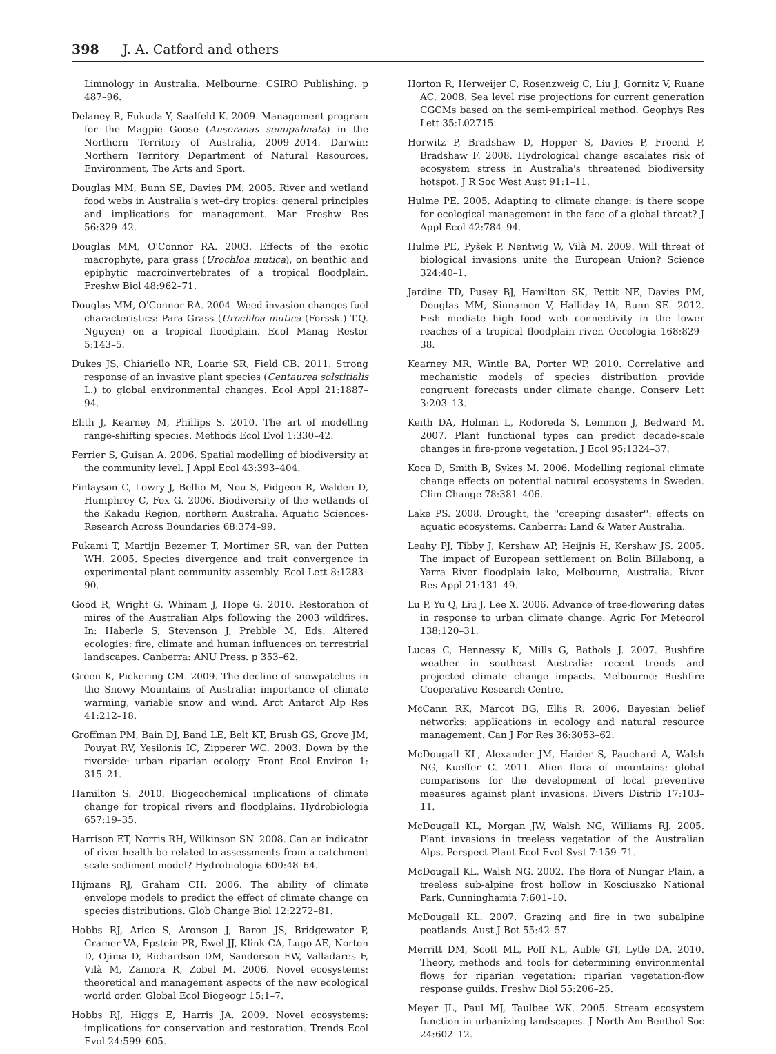398 J. A. Catford and others
Limnology in Australia. Melbourne: CSIRO Publishing. p 487–96.
Delaney R, Fukuda Y, Saalfeld K. 2009. Management program for the Magpie Goose (Anseranas semipalmata) in the Northern Territory of Australia, 2009–2014. Darwin: Northern Territory Department of Natural Resources, Environment, The Arts and Sport.
Douglas MM, Bunn SE, Davies PM. 2005. River and wetland food webs in Australia's wet–dry tropics: general principles and implications for management. Mar Freshw Res 56:329–42.
Douglas MM, O'Connor RA. 2003. Effects of the exotic macrophyte, para grass (Urochloa mutica), on benthic and epiphytic macroinvertebrates of a tropical floodplain. Freshw Biol 48:962–71.
Douglas MM, O'Connor RA. 2004. Weed invasion changes fuel characteristics: Para Grass (Urochloa mutica (Forssk.) T.Q. Nguyen) on a tropical floodplain. Ecol Manag Restor 5:143–5.
Dukes JS, Chiariello NR, Loarie SR, Field CB. 2011. Strong response of an invasive plant species (Centaurea solstitialis L.) to global environmental changes. Ecol Appl 21:1887–94.
Elith J, Kearney M, Phillips S. 2010. The art of modelling range-shifting species. Methods Ecol Evol 1:330–42.
Ferrier S, Guisan A. 2006. Spatial modelling of biodiversity at the community level. J Appl Ecol 43:393–404.
Finlayson C, Lowry J, Bellio M, Nou S, Pidgeon R, Walden D, Humphrey C, Fox G. 2006. Biodiversity of the wetlands of the Kakadu Region, northern Australia. Aquatic Sciences-Research Across Boundaries 68:374–99.
Fukami T, Martijn Bezemer T, Mortimer SR, van der Putten WH. 2005. Species divergence and trait convergence in experimental plant community assembly. Ecol Lett 8:1283–90.
Good R, Wright G, Whinam J, Hope G. 2010. Restoration of mires of the Australian Alps following the 2003 wildfires. In: Haberle S, Stevenson J, Prebble M, Eds. Altered ecologies: fire, climate and human influences on terrestrial landscapes. Canberra: ANU Press. p 353–62.
Green K, Pickering CM. 2009. The decline of snowpatches in the Snowy Mountains of Australia: importance of climate warming, variable snow and wind. Arct Antarct Alp Res 41:212–18.
Groffman PM, Bain DJ, Band LE, Belt KT, Brush GS, Grove JM, Pouyat RV, Yesilonis IC, Zipperer WC. 2003. Down by the riverside: urban riparian ecology. Front Ecol Environ 1: 315–21.
Hamilton S. 2010. Biogeochemical implications of climate change for tropical rivers and floodplains. Hydrobiologia 657:19–35.
Harrison ET, Norris RH, Wilkinson SN. 2008. Can an indicator of river health be related to assessments from a catchment scale sediment model? Hydrobiologia 600:48–64.
Hijmans RJ, Graham CH. 2006. The ability of climate envelope models to predict the effect of climate change on species distributions. Glob Change Biol 12:2272–81.
Hobbs RJ, Arico S, Aronson J, Baron JS, Bridgewater P, Cramer VA, Epstein PR, Ewel JJ, Klink CA, Lugo AE, Norton D, Ojima D, Richardson DM, Sanderson EW, Valladares F, Vilà M, Zamora R, Zobel M. 2006. Novel ecosystems: theoretical and management aspects of the new ecological world order. Global Ecol Biogeogr 15:1–7.
Hobbs RJ, Higgs E, Harris JA. 2009. Novel ecosystems: implications for conservation and restoration. Trends Ecol Evol 24:599–605.
Horton R, Herweijer C, Rosenzweig C, Liu J, Gornitz V, Ruane AC. 2008. Sea level rise projections for current generation CGCMs based on the semi-empirical method. Geophys Res Lett 35:L02715.
Horwitz P, Bradshaw D, Hopper S, Davies P, Froend P, Bradshaw F. 2008. Hydrological change escalates risk of ecosystem stress in Australia's threatened biodiversity hotspot. J R Soc West Aust 91:1–11.
Hulme PE. 2005. Adapting to climate change: is there scope for ecological management in the face of a global threat? J Appl Ecol 42:784–94.
Hulme PE, Pyšek P, Nentwig W, Vilà M. 2009. Will threat of biological invasions unite the European Union? Science 324:40–1.
Jardine TD, Pusey BJ, Hamilton SK, Pettit NE, Davies PM, Douglas MM, Sinnamon V, Halliday IA, Bunn SE. 2012. Fish mediate high food web connectivity in the lower reaches of a tropical floodplain river. Oecologia 168:829–38.
Kearney MR, Wintle BA, Porter WP. 2010. Correlative and mechanistic models of species distribution provide congruent forecasts under climate change. Conserv Lett 3:203–13.
Keith DA, Holman L, Rodoreda S, Lemmon J, Bedward M. 2007. Plant functional types can predict decade-scale changes in fire-prone vegetation. J Ecol 95:1324–37.
Koca D, Smith B, Sykes M. 2006. Modelling regional climate change effects on potential natural ecosystems in Sweden. Clim Change 78:381–406.
Lake PS. 2008. Drought, the ''creeping disaster'': effects on aquatic ecosystems. Canberra: Land & Water Australia.
Leahy PJ, Tibby J, Kershaw AP, Heijnis H, Kershaw JS. 2005. The impact of European settlement on Bolin Billabong, a Yarra River floodplain lake, Melbourne, Australia. River Res Appl 21:131–49.
Lu P, Yu Q, Liu J, Lee X. 2006. Advance of tree-flowering dates in response to urban climate change. Agric For Meteorol 138:120–31.
Lucas C, Hennessy K, Mills G, Bathols J. 2007. Bushfire weather in southeast Australia: recent trends and projected climate change impacts. Melbourne: Bushfire Cooperative Research Centre.
McCann RK, Marcot BG, Ellis R. 2006. Bayesian belief networks: applications in ecology and natural resource management. Can J For Res 36:3053–62.
McDougall KL, Alexander JM, Haider S, Pauchard A, Walsh NG, Kueffer C. 2011. Alien flora of mountains: global comparisons for the development of local preventive measures against plant invasions. Divers Distrib 17:103–11.
McDougall KL, Morgan JW, Walsh NG, Williams RJ. 2005. Plant invasions in treeless vegetation of the Australian Alps. Perspect Plant Ecol Evol Syst 7:159–71.
McDougall KL, Walsh NG. 2002. The flora of Nungar Plain, a treeless sub-alpine frost hollow in Kosciuszko National Park. Cunninghamia 7:601–10.
McDougall KL. 2007. Grazing and fire in two subalpine peatlands. Aust J Bot 55:42–57.
Merritt DM, Scott ML, Poff NL, Auble GT, Lytle DA. 2010. Theory, methods and tools for determining environmental flows for riparian vegetation: riparian vegetation-flow response guilds. Freshw Biol 55:206–25.
Meyer JL, Paul MJ, Taulbee WK. 2005. Stream ecosystem function in urbanizing landscapes. J North Am Benthol Soc 24:602–12.